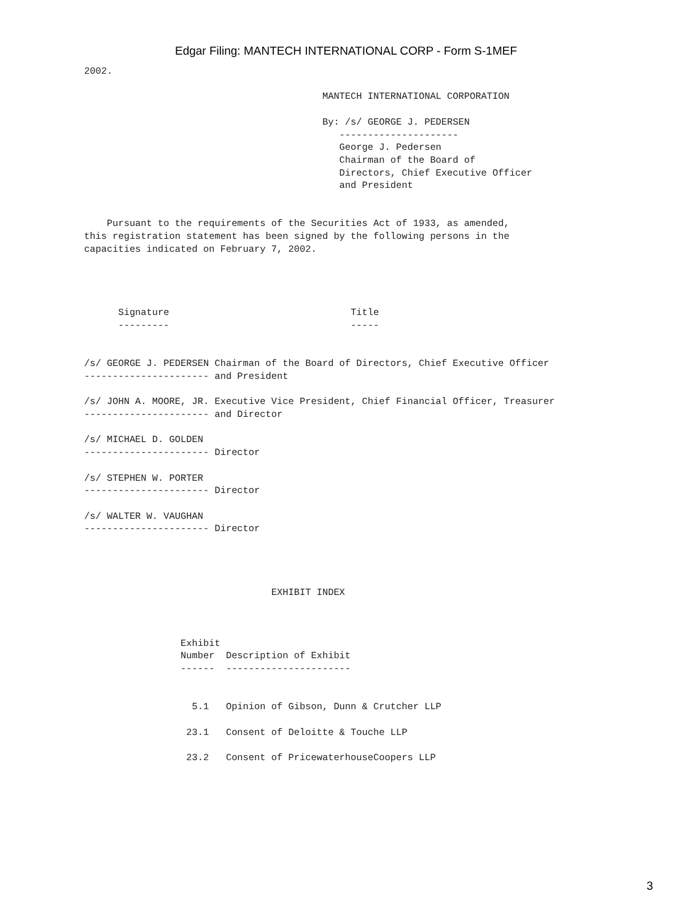Edgar Filing: MANTECH INTERNATIONAL CORP - Form S-1MEF
2002.

                                          MANTECH INTERNATIONAL CORPORATION

                                          By: /s/ GEORGE J. PEDERSEN
                                             ---------------------
                                             George J. Pedersen
                                             Chairman of the Board of
                                             Directors, Chief Executive Officer
                                             and President


    Pursuant to the requirements of the Securities Act of 1933, as amended,
this registration statement has been signed by the following persons in the
capacities indicated on February 7, 2002.




      Signature                                Title
      ---------                                -----


/s/ GEORGE J. PEDERSEN Chairman of the Board of Directors, Chief Executive Officer
---------------------- and President

/s/ JOHN A. MOORE, JR. Executive Vice President, Chief Financial Officer, Treasurer
---------------------- and Director

/s/ MICHAEL D. GOLDEN
---------------------- Director

/s/ STEPHEN W. PORTER
---------------------- Director

/s/ WALTER W. VAUGHAN
---------------------- Director




                                 EXHIBIT INDEX



                 Exhibit
                 Number  Description of Exhibit
                 ------  ----------------------


                   5.1   Opinion of Gibson, Dunn & Crutcher LLP

                  23.1   Consent of Deloitte & Touche LLP

                  23.2   Consent of PricewaterhouseCoopers LLP
3